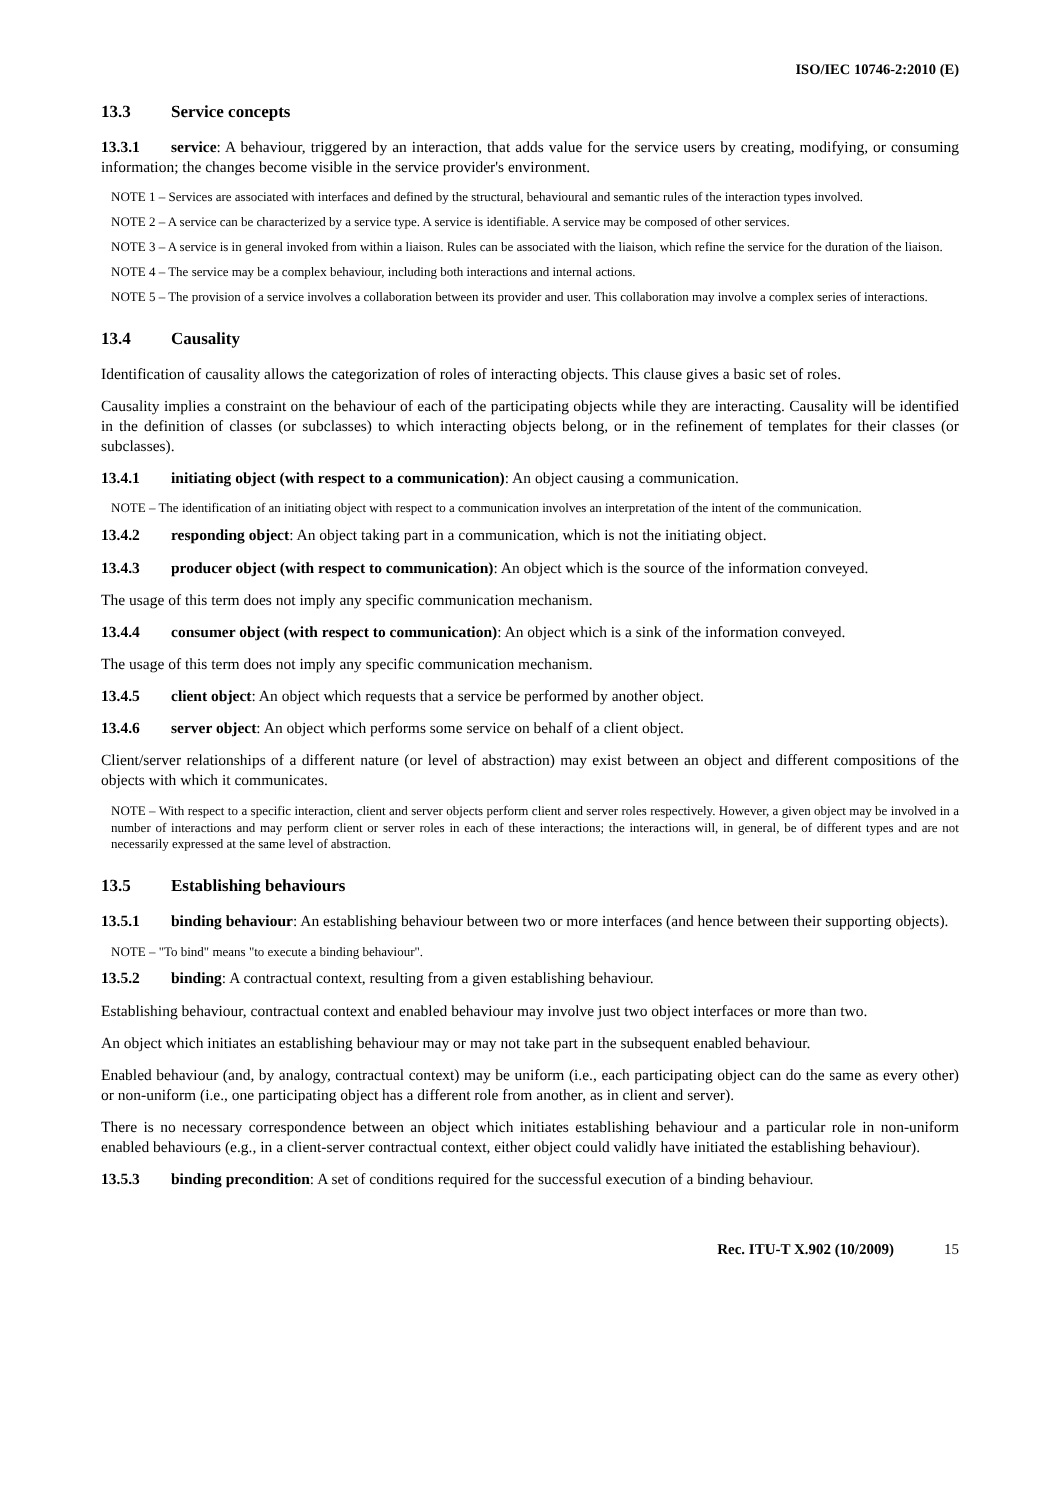ISO/IEC 10746-2:2010 (E)
13.3 Service concepts
13.3.1 service: A behaviour, triggered by an interaction, that adds value for the service users by creating, modifying, or consuming information; the changes become visible in the service provider's environment.
NOTE 1 – Services are associated with interfaces and defined by the structural, behavioural and semantic rules of the interaction types involved.
NOTE 2 – A service can be characterized by a service type. A service is identifiable. A service may be composed of other services.
NOTE 3 – A service is in general invoked from within a liaison. Rules can be associated with the liaison, which refine the service for the duration of the liaison.
NOTE 4 – The service may be a complex behaviour, including both interactions and internal actions.
NOTE 5 – The provision of a service involves a collaboration between its provider and user. This collaboration may involve a complex series of interactions.
13.4 Causality
Identification of causality allows the categorization of roles of interacting objects. This clause gives a basic set of roles.
Causality implies a constraint on the behaviour of each of the participating objects while they are interacting. Causality will be identified in the definition of classes (or subclasses) to which interacting objects belong, or in the refinement of templates for their classes (or subclasses).
13.4.1 initiating object (with respect to a communication): An object causing a communication.
NOTE – The identification of an initiating object with respect to a communication involves an interpretation of the intent of the communication.
13.4.2 responding object: An object taking part in a communication, which is not the initiating object.
13.4.3 producer object (with respect to communication): An object which is the source of the information conveyed.
The usage of this term does not imply any specific communication mechanism.
13.4.4 consumer object (with respect to communication): An object which is a sink of the information conveyed.
The usage of this term does not imply any specific communication mechanism.
13.4.5 client object: An object which requests that a service be performed by another object.
13.4.6 server object: An object which performs some service on behalf of a client object.
Client/server relationships of a different nature (or level of abstraction) may exist between an object and different compositions of the objects with which it communicates.
NOTE – With respect to a specific interaction, client and server objects perform client and server roles respectively. However, a given object may be involved in a number of interactions and may perform client or server roles in each of these interactions; the interactions will, in general, be of different types and are not necessarily expressed at the same level of abstraction.
13.5 Establishing behaviours
13.5.1 binding behaviour: An establishing behaviour between two or more interfaces (and hence between their supporting objects).
NOTE – "To bind" means "to execute a binding behaviour".
13.5.2 binding: A contractual context, resulting from a given establishing behaviour.
Establishing behaviour, contractual context and enabled behaviour may involve just two object interfaces or more than two.
An object which initiates an establishing behaviour may or may not take part in the subsequent enabled behaviour.
Enabled behaviour (and, by analogy, contractual context) may be uniform (i.e., each participating object can do the same as every other) or non-uniform (i.e., one participating object has a different role from another, as in client and server).
There is no necessary correspondence between an object which initiates establishing behaviour and a particular role in non-uniform enabled behaviours (e.g., in a client-server contractual context, either object could validly have initiated the establishing behaviour).
13.5.3 binding precondition: A set of conditions required for the successful execution of a binding behaviour.
Rec. ITU-T X.902 (10/2009) 15